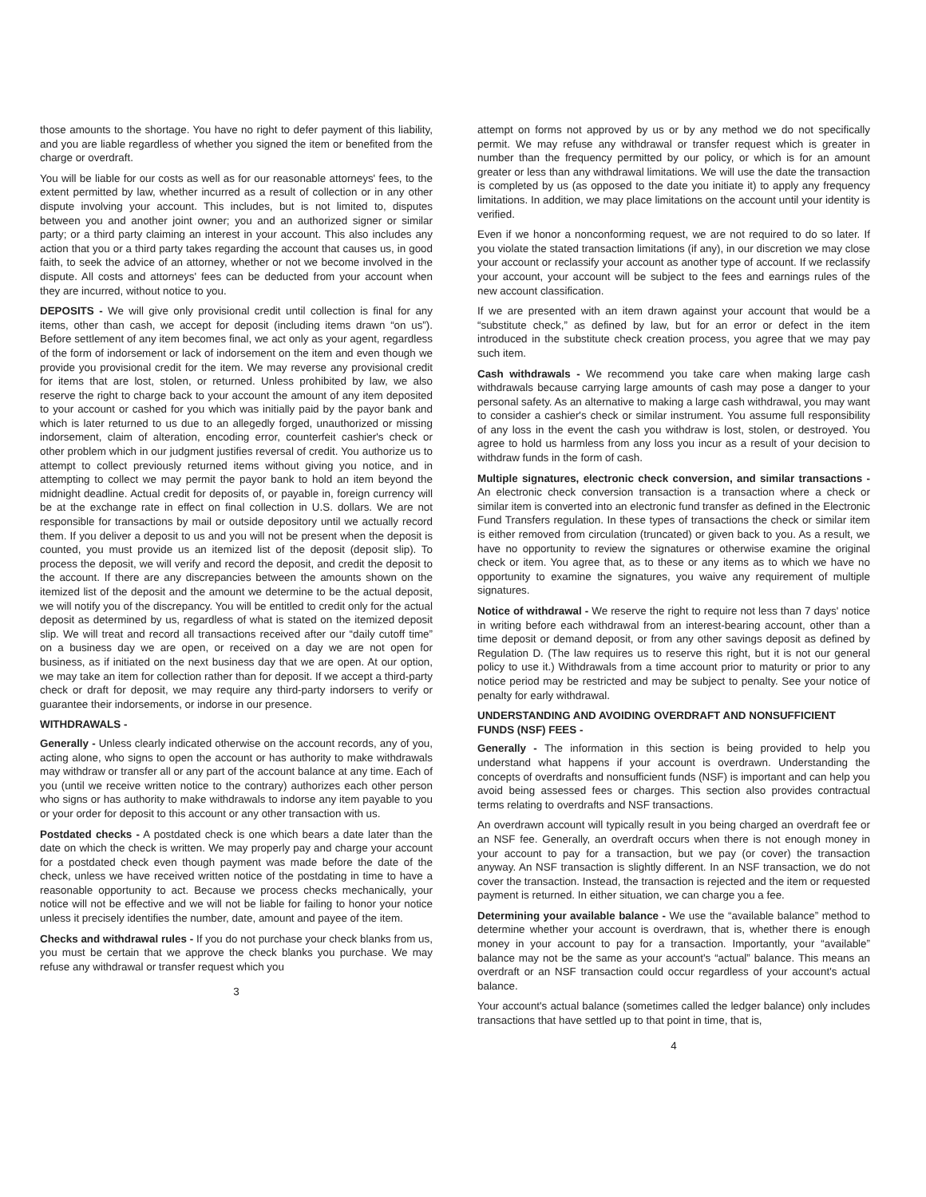those amounts to the shortage. You have no right to defer payment of this liability, and you are liable regardless of whether you signed the item or benefited from the charge or overdraft.
You will be liable for our costs as well as for our reasonable attorneys' fees, to the extent permitted by law, whether incurred as a result of collection or in any other dispute involving your account. This includes, but is not limited to, disputes between you and another joint owner; you and an authorized signer or similar party; or a third party claiming an interest in your account. This also includes any action that you or a third party takes regarding the account that causes us, in good faith, to seek the advice of an attorney, whether or not we become involved in the dispute. All costs and attorneys' fees can be deducted from your account when they are incurred, without notice to you.
DEPOSITS - We will give only provisional credit until collection is final for any items, other than cash, we accept for deposit (including items drawn “on us”). Before settlement of any item becomes final, we act only as your agent, regardless of the form of indorsement or lack of indorsement on the item and even though we provide you provisional credit for the item. We may reverse any provisional credit for items that are lost, stolen, or returned. Unless prohibited by law, we also reserve the right to charge back to your account the amount of any item deposited to your account or cashed for you which was initially paid by the payor bank and which is later returned to us due to an allegedly forged, unauthorized or missing indorsement, claim of alteration, encoding error, counterfeit cashier's check or other problem which in our judgment justifies reversal of credit. You authorize us to attempt to collect previously returned items without giving you notice, and in attempting to collect we may permit the payor bank to hold an item beyond the midnight deadline. Actual credit for deposits of, or payable in, foreign currency will be at the exchange rate in effect on final collection in U.S. dollars. We are not responsible for transactions by mail or outside depository until we actually record them. If you deliver a deposit to us and you will not be present when the deposit is counted, you must provide us an itemized list of the deposit (deposit slip). To process the deposit, we will verify and record the deposit, and credit the deposit to the account. If there are any discrepancies between the amounts shown on the itemized list of the deposit and the amount we determine to be the actual deposit, we will notify you of the discrepancy. You will be entitled to credit only for the actual deposit as determined by us, regardless of what is stated on the itemized deposit slip. We will treat and record all transactions received after our “daily cutoff time” on a business day we are open, or received on a day we are not open for business, as if initiated on the next business day that we are open. At our option, we may take an item for collection rather than for deposit. If we accept a third-party check or draft for deposit, we may require any third-party indorsers to verify or guarantee their indorsements, or indorse in our presence.
WITHDRAWALS -
Generally - Unless clearly indicated otherwise on the account records, any of you, acting alone, who signs to open the account or has authority to make withdrawals may withdraw or transfer all or any part of the account balance at any time. Each of you (until we receive written notice to the contrary) authorizes each other person who signs or has authority to make withdrawals to indorse any item payable to you or your order for deposit to this account or any other transaction with us.
Postdated checks - A postdated check is one which bears a date later than the date on which the check is written. We may properly pay and charge your account for a postdated check even though payment was made before the date of the check, unless we have received written notice of the postdating in time to have a reasonable opportunity to act. Because we process checks mechanically, your notice will not be effective and we will not be liable for failing to honor your notice unless it precisely identifies the number, date, amount and payee of the item.
Checks and withdrawal rules - If you do not purchase your check blanks from us, you must be certain that we approve the check blanks you purchase. We may refuse any withdrawal or transfer request which you
3
attempt on forms not approved by us or by any method we do not specifically permit. We may refuse any withdrawal or transfer request which is greater in number than the frequency permitted by our policy, or which is for an amount greater or less than any withdrawal limitations. We will use the date the transaction is completed by us (as opposed to the date you initiate it) to apply any frequency limitations. In addition, we may place limitations on the account until your identity is verified.
Even if we honor a nonconforming request, we are not required to do so later. If you violate the stated transaction limitations (if any), in our discretion we may close your account or reclassify your account as another type of account. If we reclassify your account, your account will be subject to the fees and earnings rules of the new account classification.
If we are presented with an item drawn against your account that would be a “substitute check,” as defined by law, but for an error or defect in the item introduced in the substitute check creation process, you agree that we may pay such item.
Cash withdrawals - We recommend you take care when making large cash withdrawals because carrying large amounts of cash may pose a danger to your personal safety. As an alternative to making a large cash withdrawal, you may want to consider a cashier's check or similar instrument. You assume full responsibility of any loss in the event the cash you withdraw is lost, stolen, or destroyed. You agree to hold us harmless from any loss you incur as a result of your decision to withdraw funds in the form of cash.
Multiple signatures, electronic check conversion, and similar transactions - An electronic check conversion transaction is a transaction where a check or similar item is converted into an electronic fund transfer as defined in the Electronic Fund Transfers regulation. In these types of transactions the check or similar item is either removed from circulation (truncated) or given back to you. As a result, we have no opportunity to review the signatures or otherwise examine the original check or item. You agree that, as to these or any items as to which we have no opportunity to examine the signatures, you waive any requirement of multiple signatures.
Notice of withdrawal - We reserve the right to require not less than 7 days' notice in writing before each withdrawal from an interest-bearing account, other than a time deposit or demand deposit, or from any other savings deposit as defined by Regulation D. (The law requires us to reserve this right, but it is not our general policy to use it.) Withdrawals from a time account prior to maturity or prior to any notice period may be restricted and may be subject to penalty. See your notice of penalty for early withdrawal.
UNDERSTANDING AND AVOIDING OVERDRAFT AND NONSUFFICIENT FUNDS (NSF) FEES -
Generally - The information in this section is being provided to help you understand what happens if your account is overdrawn. Understanding the concepts of overdrafts and nonsufficient funds (NSF) is important and can help you avoid being assessed fees or charges. This section also provides contractual terms relating to overdrafts and NSF transactions.
An overdrawn account will typically result in you being charged an overdraft fee or an NSF fee. Generally, an overdraft occurs when there is not enough money in your account to pay for a transaction, but we pay (or cover) the transaction anyway. An NSF transaction is slightly different. In an NSF transaction, we do not cover the transaction. Instead, the transaction is rejected and the item or requested payment is returned. In either situation, we can charge you a fee.
Determining your available balance - We use the “available balance” method to determine whether your account is overdrawn, that is, whether there is enough money in your account to pay for a transaction. Importantly, your “available” balance may not be the same as your account's “actual” balance. This means an overdraft or an NSF transaction could occur regardless of your account's actual balance.
Your account's actual balance (sometimes called the ledger balance) only includes transactions that have settled up to that point in time, that is,
4